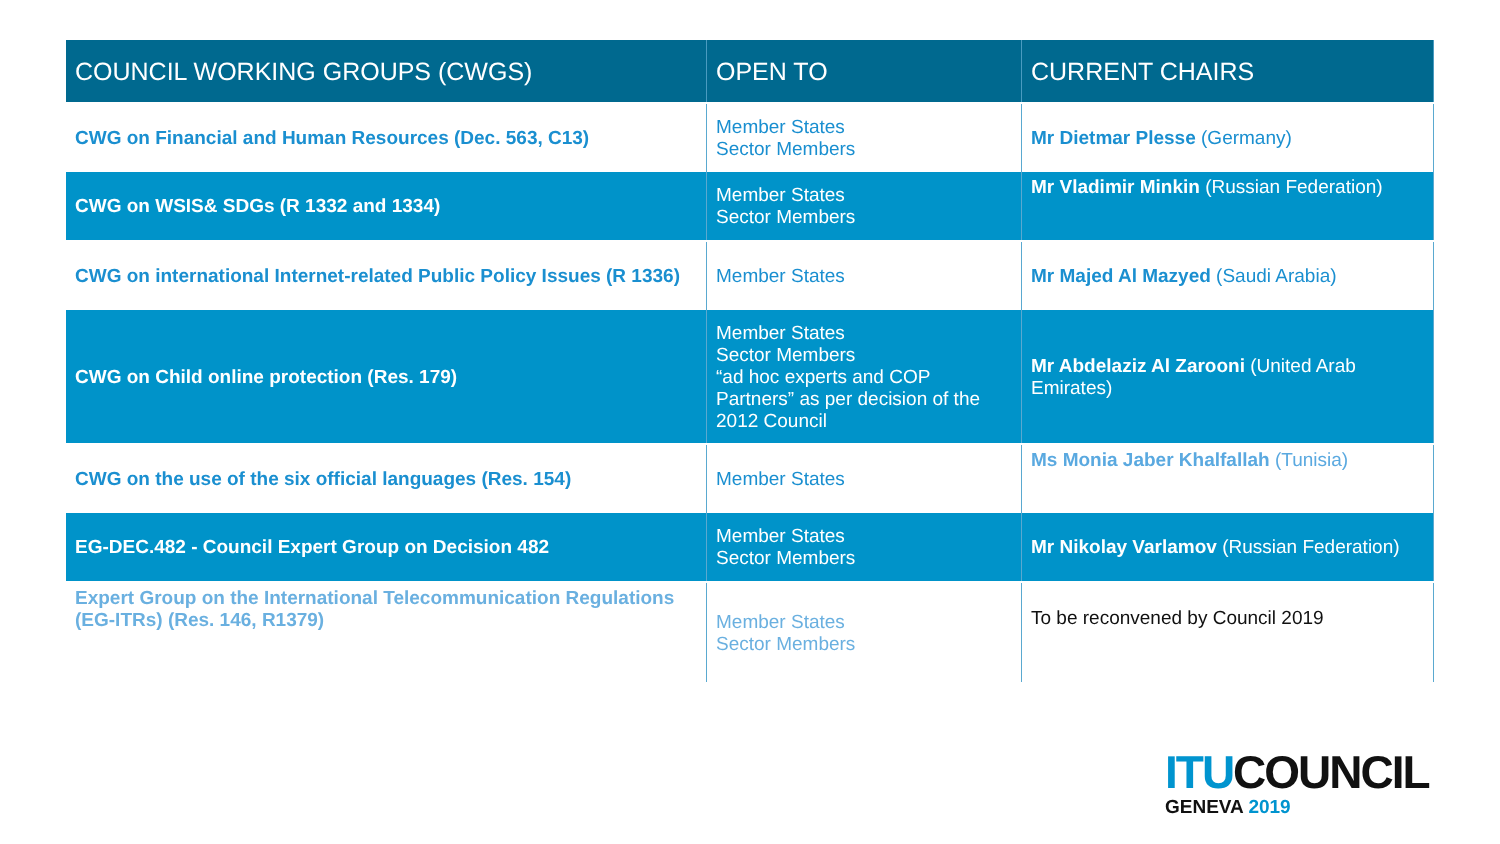| COUNCIL WORKING GROUPS (CWGS) | OPEN TO | CURRENT CHAIRS |
| --- | --- | --- |
| CWG on Financial and Human Resources (Dec. 563, C13) | Member States Sector Members | Mr Dietmar Plesse (Germany) |
| CWG on WSIS& SDGs (R 1332 and 1334) | Member States Sector Members | Mr Vladimir Minkin (Russian Federation) |
| CWG on international Internet-related Public Policy Issues (R 1336) | Member States | Mr Majed Al Mazyed (Saudi Arabia) |
| CWG on Child online protection (Res. 179) | Member States Sector Members “ad hoc experts and COP Partners” as per decision of the 2012 Council | Mr Abdelaziz Al Zarooni (United Arab Emirates) |
| CWG on the use of the six official languages (Res. 154) | Member States | Ms Monia Jaber Khalfallah (Tunisia) |
| EG-DEC.482 - Council Expert Group on Decision 482 | Member States Sector Members | Mr Nikolay Varlamov (Russian Federation) |
| Expert Group on the International Telecommunication Regulations (EG-ITRs) (Res. 146, R1379) | Member States Sector Members | To be reconvened by Council 2019 |
ITUCOUNCIL
GENEVA 2019